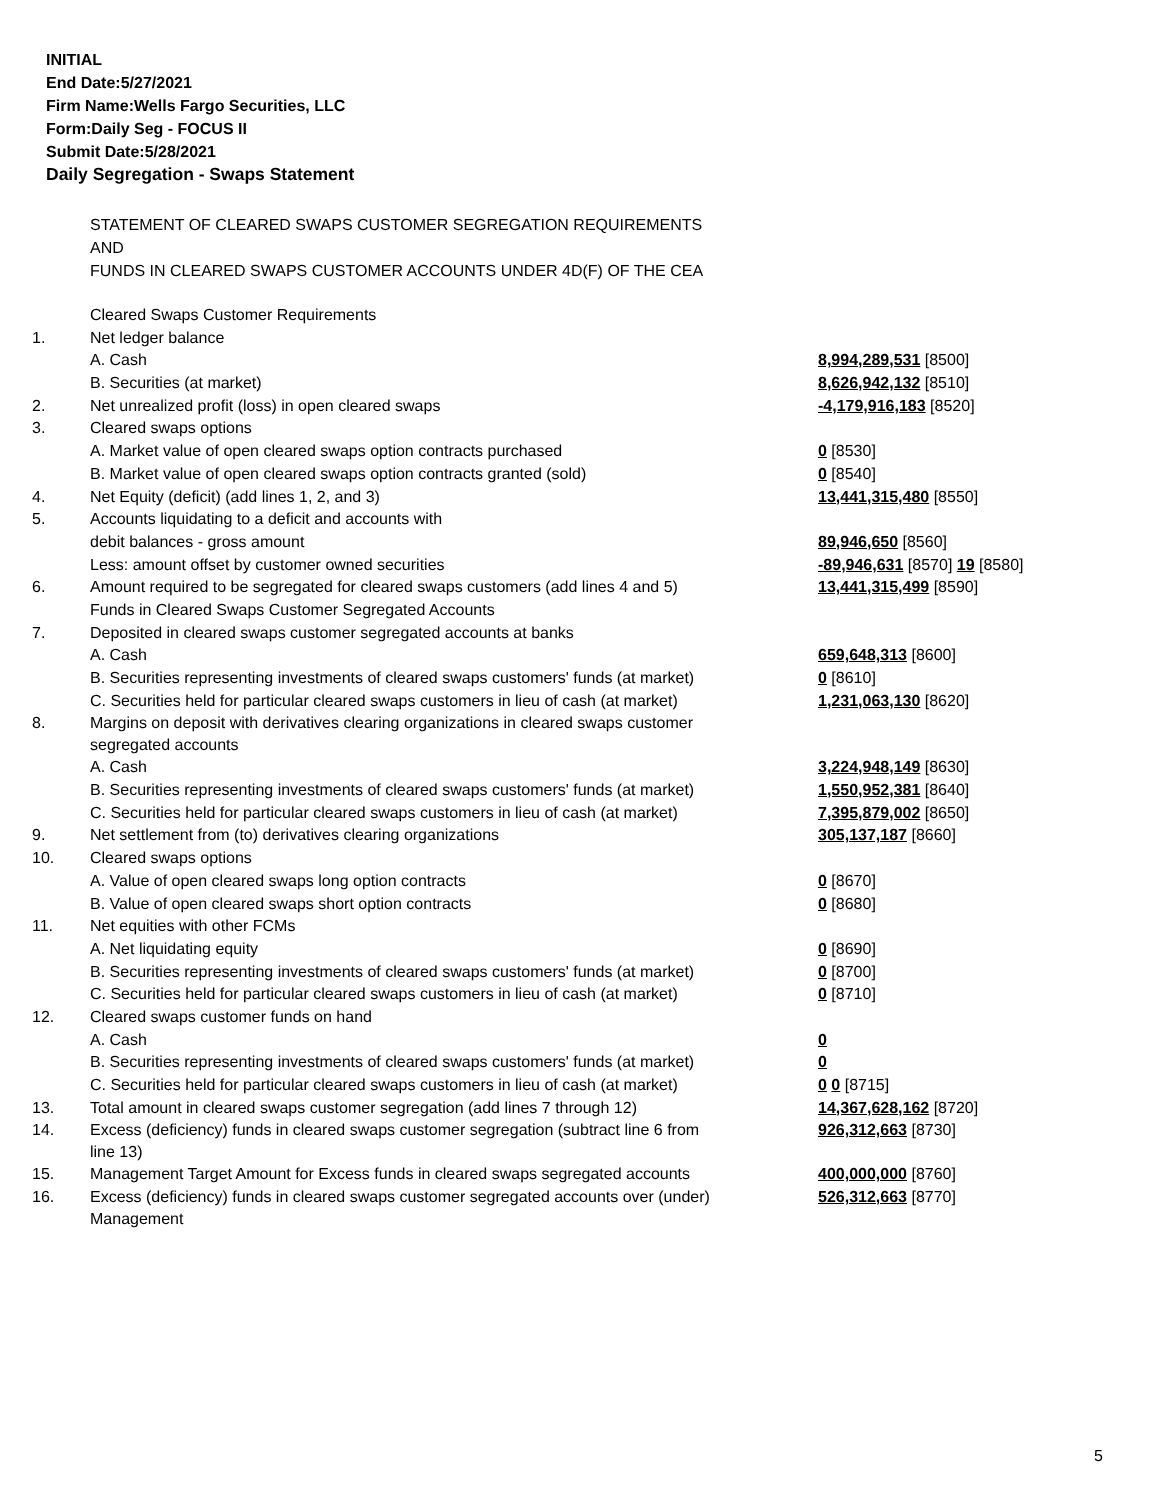INITIAL
End Date:5/27/2021
Firm Name:Wells Fargo Securities, LLC
Form:Daily Seg - FOCUS II
Submit Date:5/28/2021
Daily Segregation - Swaps Statement
STATEMENT OF CLEARED SWAPS CUSTOMER SEGREGATION REQUIREMENTS
AND
FUNDS IN CLEARED SWAPS CUSTOMER ACCOUNTS UNDER 4D(F) OF THE CEA
| | Cleared Swaps Customer Requirements | |
| 1. | Net ledger balance | |
| | A. Cash | 8,994,289,531 [8500] |
| | B. Securities (at market) | 8,626,942,132 [8510] |
| 2. | Net unrealized profit (loss) in open cleared swaps | -4,179,916,183 [8520] |
| 3. | Cleared swaps options | |
| | A. Market value of open cleared swaps option contracts purchased | 0 [8530] |
| | B. Market value of open cleared swaps option contracts granted (sold) | 0 [8540] |
| 4. | Net Equity (deficit) (add lines 1, 2, and 3) | 13,441,315,480 [8550] |
| 5. | Accounts liquidating to a deficit and accounts with | |
| | debit balances - gross amount | 89,946,650 [8560] |
| | Less: amount offset by customer owned securities | -89,946,631 [8570] 19 [8580] |
| 6. | Amount required to be segregated for cleared swaps customers (add lines 4 and 5) | 13,441,315,499 [8590] |
| | Funds in Cleared Swaps Customer Segregated Accounts | |
| 7. | Deposited in cleared swaps customer segregated accounts at banks | |
| | A. Cash | 659,648,313 [8600] |
| | B. Securities representing investments of cleared swaps customers' funds (at market) | 0 [8610] |
| | C. Securities held for particular cleared swaps customers in lieu of cash (at market) | 1,231,063,130 [8620] |
| 8. | Margins on deposit with derivatives clearing organizations in cleared swaps customer segregated accounts | |
| | A. Cash | 3,224,948,149 [8630] |
| | B. Securities representing investments of cleared swaps customers' funds (at market) | 1,550,952,381 [8640] |
| | C. Securities held for particular cleared swaps customers in lieu of cash (at market) | 7,395,879,002 [8650] |
| 9. | Net settlement from (to) derivatives clearing organizations | 305,137,187 [8660] |
| 10. | Cleared swaps options | |
| | A. Value of open cleared swaps long option contracts | 0 [8670] |
| | B. Value of open cleared swaps short option contracts | 0 [8680] |
| 11. | Net equities with other FCMs | |
| | A. Net liquidating equity | 0 [8690] |
| | B. Securities representing investments of cleared swaps customers' funds (at market) | 0 [8700] |
| | C. Securities held for particular cleared swaps customers in lieu of cash (at market) | 0 [8710] |
| 12. | Cleared swaps customer funds on hand | |
| | A. Cash | 0 |
| | B. Securities representing investments of cleared swaps customers' funds (at market) | 0 |
| | C. Securities held for particular cleared swaps customers in lieu of cash (at market) | 0 0 [8715] |
| 13. | Total amount in cleared swaps customer segregation (add lines 7 through 12) | 14,367,628,162 [8720] |
| 14. | Excess (deficiency) funds in cleared swaps customer segregation (subtract line 6 from line 13) | 926,312,663 [8730] |
| 15. | Management Target Amount for Excess funds in cleared swaps segregated accounts | 400,000,000 [8760] |
| 16. | Excess (deficiency) funds in cleared swaps customer segregated accounts over (under) Management | 526,312,663 [8770] |
5